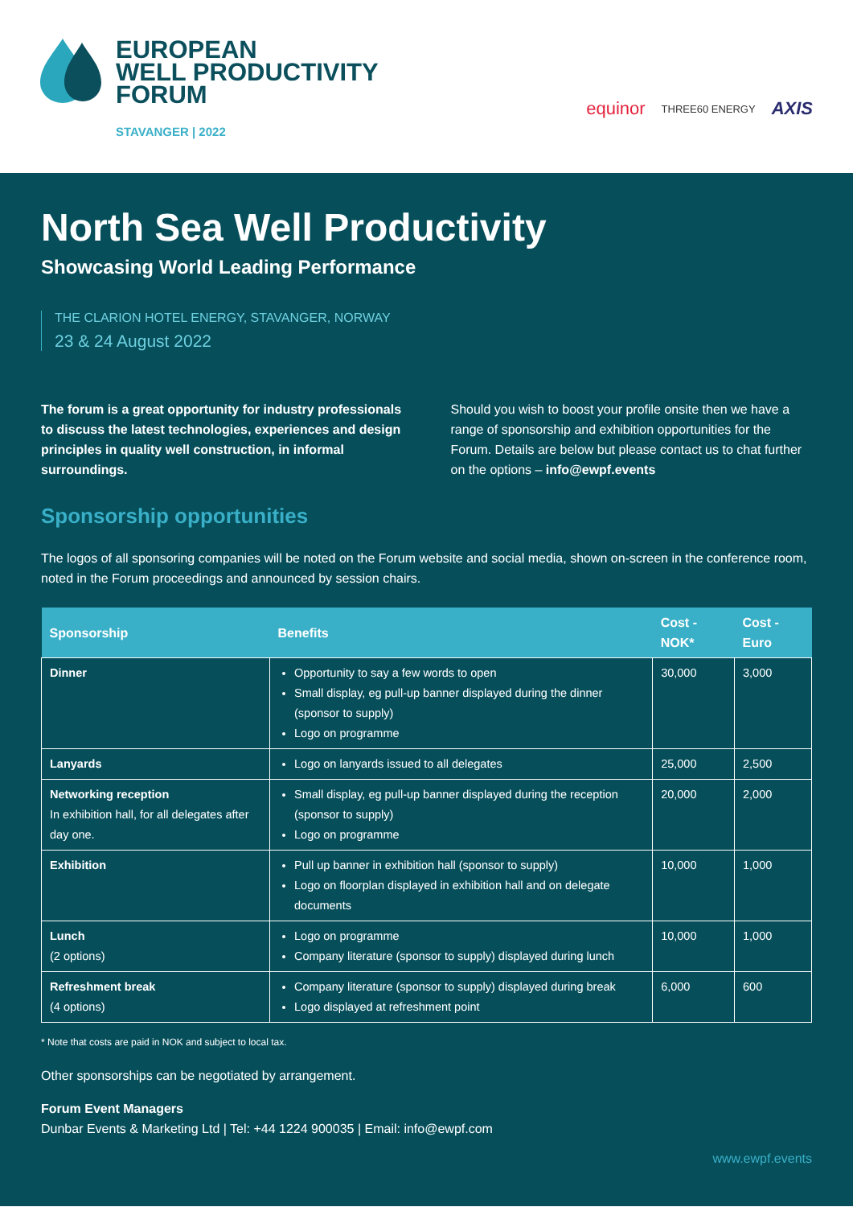EUROPEAN
WELL PRODUCTIVITY
FORUM
STAVANGER | 2022
equinor THREE60 ENERGY AXIS
North Sea Well Productivity
Showcasing World Leading Performance
THE CLARION HOTEL ENERGY, STAVANGER, NORWAY
23 & 24 August 2022
The forum is a great opportunity for industry professionals to discuss the latest technologies, experiences and design principles in quality well construction, in informal surroundings.
Should you wish to boost your profile onsite then we have a range of sponsorship and exhibition opportunities for the Forum. Details are below but please contact us to chat further on the options – info@ewpf.events
Sponsorship opportunities
The logos of all sponsoring companies will be noted on the Forum website and social media, shown on-screen in the conference room, noted in the Forum proceedings and announced by session chairs.
| Sponsorship | Benefits | Cost - NOK* | Cost - Euro |
| --- | --- | --- | --- |
| Dinner | Opportunity to say a few words to open Small display, eg pull-up banner displayed during the dinner (sponsor to supply) Logo on programme | 30,000 | 3,000 |
| Lanyards | Logo on lanyards issued to all delegates | 25,000 | 2,500 |
| Networking reception In exhibition hall, for all delegates after day one. | Small display, eg pull-up banner displayed during the reception (sponsor to supply) Logo on programme | 20,000 | 2,000 |
| Exhibition | Pull up banner in exhibition hall (sponsor to supply) Logo on floorplan displayed in exhibition hall and on delegate documents | 10,000 | 1,000 |
| Lunch (2 options) | Logo on programme Company literature (sponsor to supply) displayed during lunch | 10,000 | 1,000 |
| Refreshment break (4 options) | Company literature (sponsor to supply) displayed during break Logo displayed at refreshment point | 6,000 | 600 |
* Note that costs are paid in NOK and subject to local tax.
Other sponsorships can be negotiated by arrangement.
Forum Event Managers
Dunbar Events & Marketing Ltd | Tel: +44 1224 900035 | Email: info@ewpf.com
www.ewpf.events